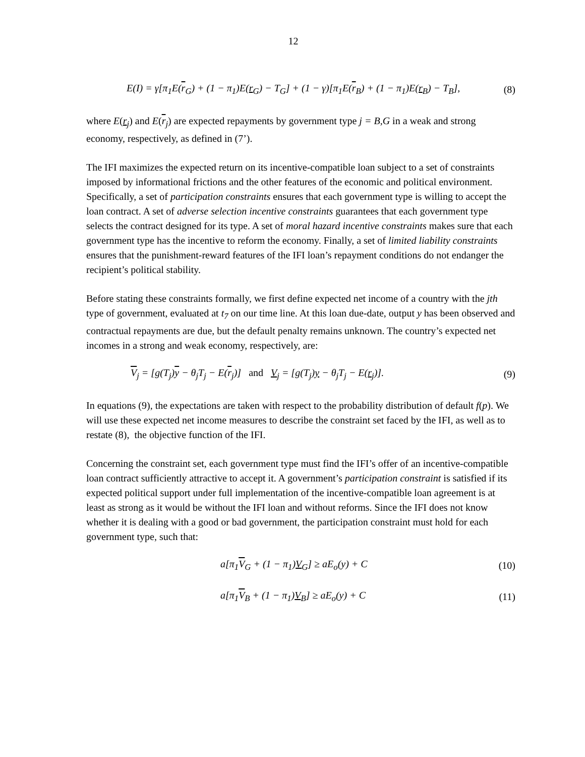12
E(I) = γ[π<sub>1</sub>E(r<sub>G</sub>) + (1 − π<sub>1</sub>)E(r<sub>G</sub>) − T<sub>G</sub>] + (1 − γ)[π<sub>1</sub>E(r<sub>B</sub>) + (1 − π<sub>1</sub>)E(r<sub>B</sub>) − T<sub>B</sub>], (8)
where E(r<sub>j</sub>) and E(r<sub>j</sub>) are expected repayments by government type j = B,G in a weak and strong economy, respectively, as defined in (7’).
The IFI maximizes the expected return on its incentive-compatible loan subject to a set of constraints imposed by informational frictions and the other features of the economic and political environment. Specifically, a set of participation constraints ensures that each government type is willing to accept the loan contract. A set of adverse selection incentive constraints guarantees that each government type selects the contract designed for its type. A set of moral hazard incentive constraints makes sure that each government type has the incentive to reform the economy. Finally, a set of limited liability constraints ensures that the punishment-reward features of the IFI loan’s repayment conditions do not endanger the recipient’s political stability.
Before stating these constraints formally, we first define expected net income of a country with the jth type of government, evaluated at t<sub>7</sub> on our time line. At this loan due-date, output y has been observed and contractual repayments are due, but the default penalty remains unknown. The country’s expected net incomes in a strong and weak economy, respectively, are:
V<sub>j</sub> = [g(T<sub>j</sub>)y − θ<sub>j</sub>T<sub>j</sub> − E(r<sub>j</sub>)] and V<sub>j</sub> = [g(T<sub>j</sub>)y − θ<sub>j</sub>T<sub>j</sub> − E(r<sub>j</sub>)]. (9)
In equations (9), the expectations are taken with respect to the probability distribution of default f(p). We will use these expected net income measures to describe the constraint set faced by the IFI, as well as to restate (8), the objective function of the IFI.
Concerning the constraint set, each government type must find the IFI’s offer of an incentive-compatible loan contract sufficiently attractive to accept it. A government’s participation constraint is satisfied if its expected political support under full implementation of the incentive-compatible loan agreement is at least as strong as it would be without the IFI loan and without reforms. Since the IFI does not know whether it is dealing with a good or bad government, the participation constraint must hold for each government type, such that:
a[π<sub>1</sub>V<sub>G</sub> + (1 − π<sub>1</sub>)V<sub>G</sub>] ≥ aE<sub>o</sub>(y) + C (10)
a[π<sub>1</sub>V<sub>B</sub> + (1 − π<sub>1</sub>)V<sub>B</sub>] ≥ aE<sub>o</sub>(y) + C (11)